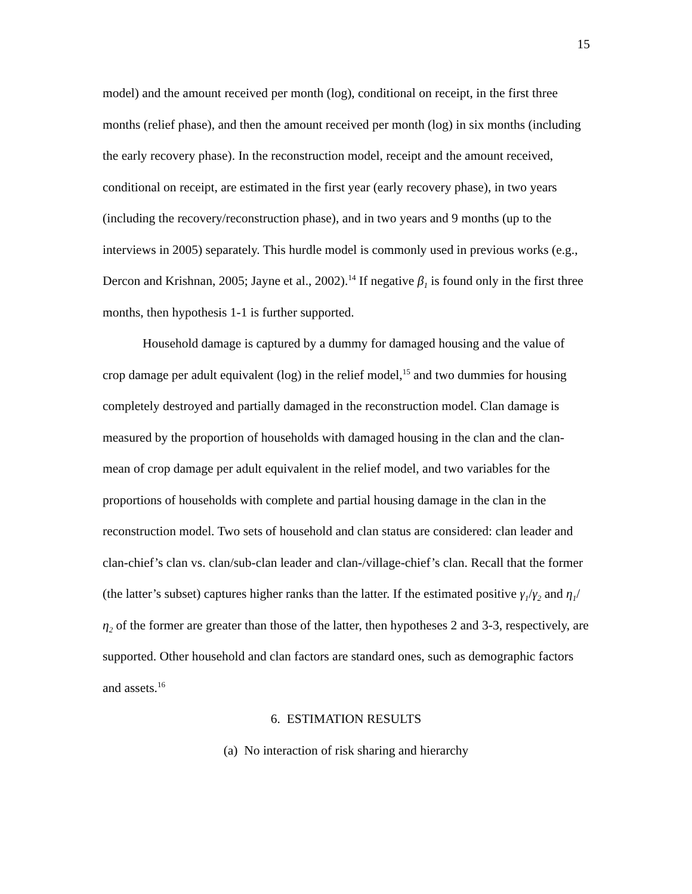15
model) and the amount received per month (log), conditional on receipt, in the first three months (relief phase), and then the amount received per month (log) in six months (including the early recovery phase). In the reconstruction model, receipt and the amount received, conditional on receipt, are estimated in the first year (early recovery phase), in two years (including the recovery/reconstruction phase), and in two years and 9 months (up to the interviews in 2005) separately. This hurdle model is commonly used in previous works (e.g., Dercon and Krishnan, 2005; Jayne et al., 2002).<sup>14</sup> If negative β<sub>1</sub> is found only in the first three months, then hypothesis 1-1 is further supported.
Household damage is captured by a dummy for damaged housing and the value of crop damage per adult equivalent (log) in the relief model,<sup>15</sup> and two dummies for housing completely destroyed and partially damaged in the reconstruction model. Clan damage is measured by the proportion of households with damaged housing in the clan and the clan-mean of crop damage per adult equivalent in the relief model, and two variables for the proportions of households with complete and partial housing damage in the clan in the reconstruction model. Two sets of household and clan status are considered: clan leader and clan-chief’s clan vs. clan/sub-clan leader and clan-/village-chief’s clan. Recall that the former (the latter’s subset) captures higher ranks than the latter. If the estimated positive γ<sub>1</sub>/γ<sub>2</sub> and η<sub>1</sub>/η<sub>2</sub> of the former are greater than those of the latter, then hypotheses 2 and 3-3, respectively, are supported. Other household and clan factors are standard ones, such as demographic factors and assets.<sup>16</sup>
6. ESTIMATION RESULTS
(a) No interaction of risk sharing and hierarchy